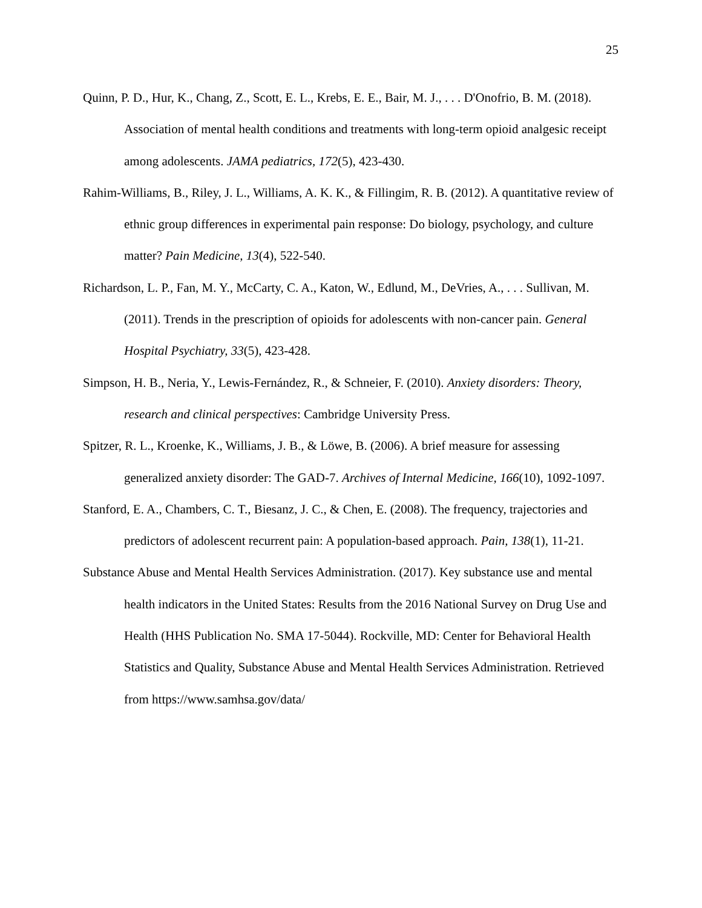25
Quinn, P. D., Hur, K., Chang, Z., Scott, E. L., Krebs, E. E., Bair, M. J., . . . D'Onofrio, B. M. (2018). Association of mental health conditions and treatments with long-term opioid analgesic receipt among adolescents. JAMA pediatrics, 172(5), 423-430.
Rahim-Williams, B., Riley, J. L., Williams, A. K. K., & Fillingim, R. B. (2012). A quantitative review of ethnic group differences in experimental pain response: Do biology, psychology, and culture matter? Pain Medicine, 13(4), 522-540.
Richardson, L. P., Fan, M. Y., McCarty, C. A., Katon, W., Edlund, M., DeVries, A., . . . Sullivan, M. (2011). Trends in the prescription of opioids for adolescents with non-cancer pain. General Hospital Psychiatry, 33(5), 423-428.
Simpson, H. B., Neria, Y., Lewis-Fernández, R., & Schneier, F. (2010). Anxiety disorders: Theory, research and clinical perspectives: Cambridge University Press.
Spitzer, R. L., Kroenke, K., Williams, J. B., & Löwe, B. (2006). A brief measure for assessing generalized anxiety disorder: The GAD-7. Archives of Internal Medicine, 166(10), 1092-1097.
Stanford, E. A., Chambers, C. T., Biesanz, J. C., & Chen, E. (2008). The frequency, trajectories and predictors of adolescent recurrent pain: A population-based approach. Pain, 138(1), 11-21.
Substance Abuse and Mental Health Services Administration. (2017). Key substance use and mental health indicators in the United States: Results from the 2016 National Survey on Drug Use and Health (HHS Publication No. SMA 17-5044). Rockville, MD: Center for Behavioral Health Statistics and Quality, Substance Abuse and Mental Health Services Administration. Retrieved from https://www.samhsa.gov/data/